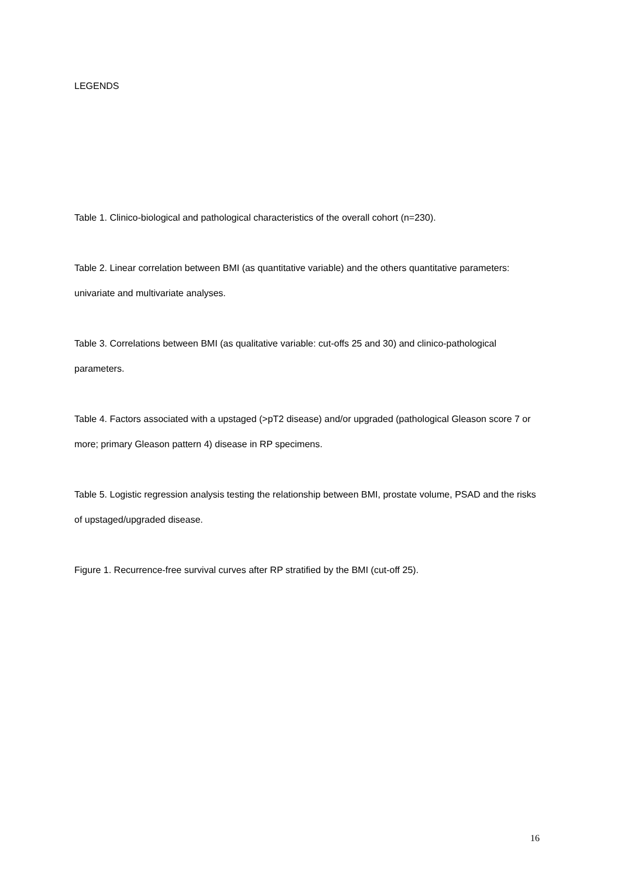LEGENDS
Table 1. Clinico-biological and pathological characteristics of the overall cohort (n=230).
Table 2. Linear correlation between BMI (as quantitative variable) and the others quantitative parameters: univariate and multivariate analyses.
Table 3. Correlations between BMI (as qualitative variable: cut-offs 25 and 30) and clinico-pathological parameters.
Table 4. Factors associated with a upstaged (>pT2 disease) and/or upgraded (pathological Gleason score 7 or more; primary Gleason pattern 4) disease in RP specimens.
Table 5. Logistic regression analysis testing the relationship between BMI, prostate volume, PSAD and the risks of upstaged/upgraded disease.
Figure 1. Recurrence-free survival curves after RP stratified by the BMI (cut-off 25).
16